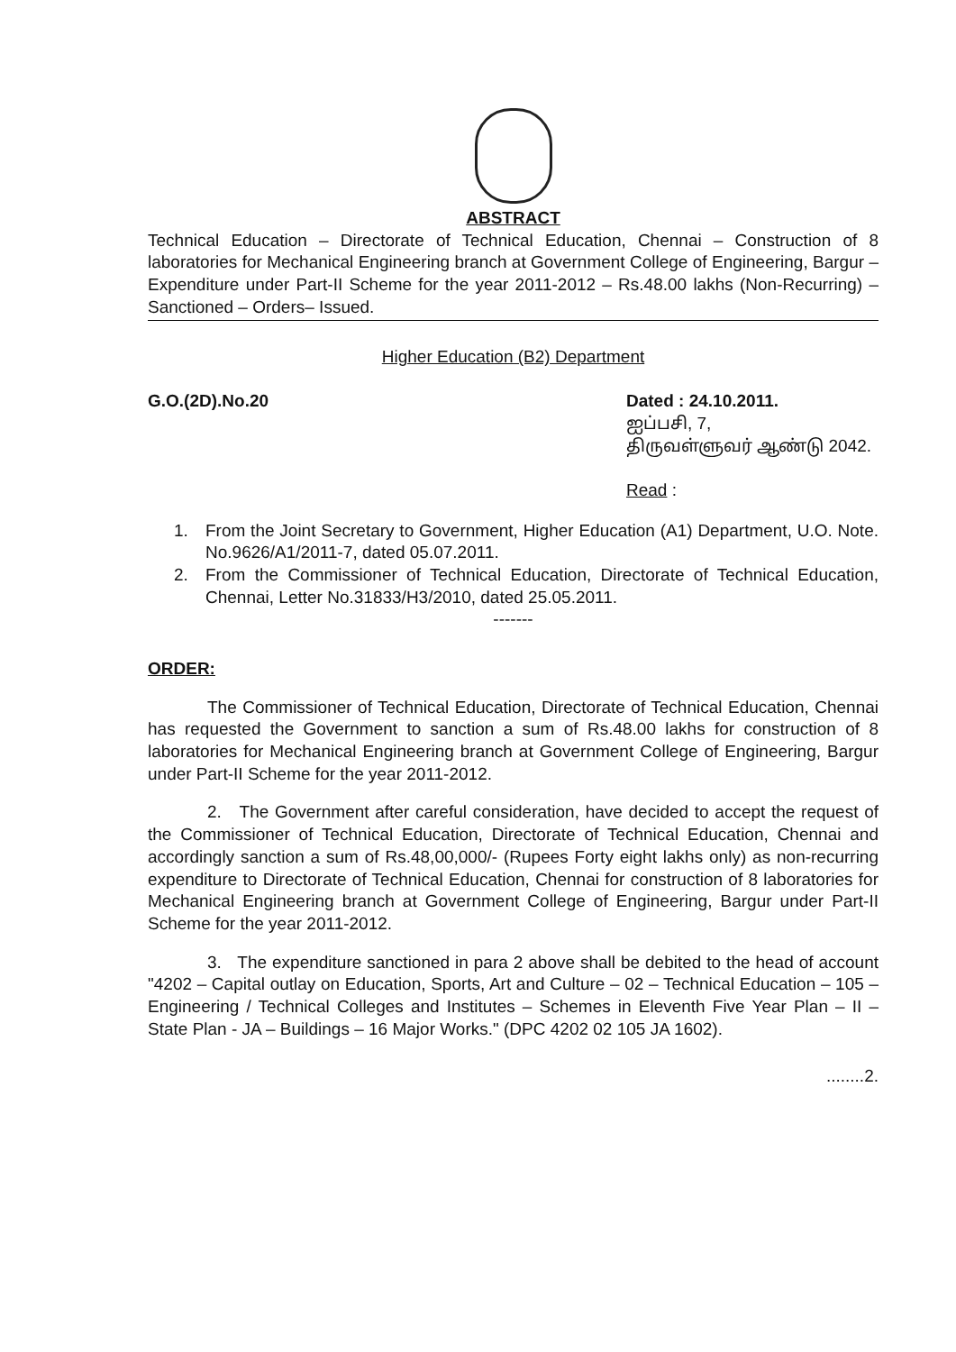ABSTRACT
Technical Education – Directorate of Technical Education, Chennai – Construction of 8 laboratories for Mechanical Engineering branch at Government College of Engineering, Bargur – Expenditure under Part-II Scheme for the year 2011-2012 – Rs.48.00 lakhs (Non-Recurring) – Sanctioned – Orders– Issued.
Higher Education (B2) Department
G.O.(2D).No.20 Dated : 24.10.2011.
ஐப்பசி, 7,
திருவள்ளுவர் ஆண்டு 2042.
Read :
1. From the Joint Secretary to Government, Higher Education (A1) Department, U.O. Note. No.9626/A1/2011-7, dated 05.07.2011.
2. From the Commissioner of Technical Education, Directorate of Technical Education, Chennai, Letter No.31833/H3/2010, dated 25.05.2011.
-------
ORDER:
The Commissioner of Technical Education, Directorate of Technical Education, Chennai has requested the Government to sanction a sum of Rs.48.00 lakhs for construction of 8 laboratories for Mechanical Engineering branch at Government College of Engineering, Bargur under Part-II Scheme for the year 2011-2012.
2. The Government after careful consideration, have decided to accept the request of the Commissioner of Technical Education, Directorate of Technical Education, Chennai and accordingly sanction a sum of Rs.48,00,000/- (Rupees Forty eight lakhs only) as non-recurring expenditure to Directorate of Technical Education, Chennai for construction of 8 laboratories for Mechanical Engineering branch at Government College of Engineering, Bargur under Part-II Scheme for the year 2011-2012.
3. The expenditure sanctioned in para 2 above shall be debited to the head of account "4202 – Capital outlay on Education, Sports, Art and Culture – 02 – Technical Education – 105 – Engineering / Technical Colleges and Institutes – Schemes in Eleventh Five Year Plan – II – State Plan - JA – Buildings – 16 Major Works." (DPC 4202 02 105 JA 1602).
........2.